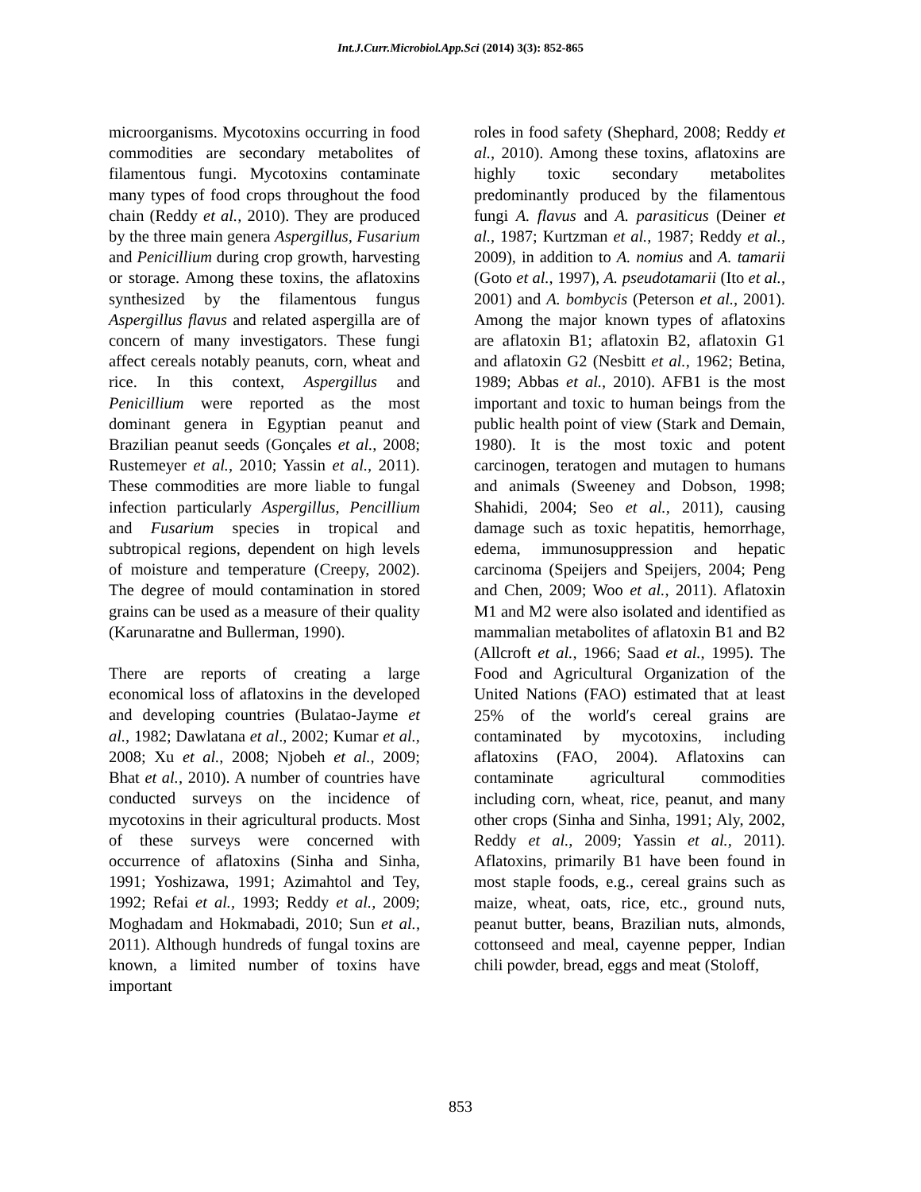Int.J.Curr.Microbiol.App.Sci (2014) 3(3): 852-865
microorganisms. Mycotoxins occurring in food commodities are secondary metabolites of filamentous fungi. Mycotoxins contaminate many types of food crops throughout the food chain (Reddy et al., 2010). They are produced by the three main genera Aspergillus, Fusarium and Penicillium during crop growth, harvesting or storage. Among these toxins, the aflatoxins synthesized by the filamentous fungus Aspergillus flavus and related aspergilla are of concern of many investigators. These fungi affect cereals notably peanuts, corn, wheat and rice. In this context, Aspergillus and Penicillium were reported as the most dominant genera in Egyptian peanut and Brazilian peanut seeds (Gonçales et al., 2008; Rustemeyer et al., 2010; Yassin et al., 2011). These commodities are more liable to fungal infection particularly Aspergillus, Pencillium and Fusarium species in tropical and subtropical regions, dependent on high levels of moisture and temperature (Creepy, 2002). The degree of mould contamination in stored grains can be used as a measure of their quality (Karunaratne and Bullerman, 1990).
There are reports of creating a large economical loss of aflatoxins in the developed and developing countries (Bulatao-Jayme et al., 1982; Dawlatana et al., 2002; Kumar et al., 2008; Xu et al., 2008; Njobeh et al., 2009; Bhat et al., 2010). A number of countries have conducted surveys on the incidence of mycotoxins in their agricultural products. Most of these surveys were concerned with occurrence of aflatoxins (Sinha and Sinha, 1991; Yoshizawa, 1991; Azimahtol and Tey, 1992; Refai et al., 1993; Reddy et al., 2009; Moghadam and Hokmabadi, 2010; Sun et al., 2011). Although hundreds of fungal toxins are known, a limited number of toxins have important
roles in food safety (Shephard, 2008; Reddy et al., 2010). Among these toxins, aflatoxins are highly toxic secondary metabolites predominantly produced by the filamentous fungi A. flavus and A. parasiticus (Deiner et al., 1987; Kurtzman et al., 1987; Reddy et al., 2009), in addition to A. nomius and A. tamarii (Goto et al., 1997), A. pseudotamarii (Ito et al., 2001) and A. bombycis (Peterson et al., 2001). Among the major known types of aflatoxins are aflatoxin B1; aflatoxin B2, aflatoxin G1 and aflatoxin G2 (Nesbitt et al., 1962; Betina, 1989; Abbas et al., 2010). AFB1 is the most important and toxic to human beings from the public health point of view (Stark and Demain, 1980). It is the most toxic and potent carcinogen, teratogen and mutagen to humans and animals (Sweeney and Dobson, 1998; Shahidi, 2004; Seo et al., 2011), causing damage such as toxic hepatitis, hemorrhage, edema, immunosuppression and hepatic carcinoma (Speijers and Speijers, 2004; Peng and Chen, 2009; Woo et al., 2011). Aflatoxin M1 and M2 were also isolated and identified as mammalian metabolites of aflatoxin B1 and B2 (Allcroft et al., 1966; Saad et al., 1995). The Food and Agricultural Organization of the United Nations (FAO) estimated that at least 25% of the world′s cereal grains are contaminated by mycotoxins, including aflatoxins (FAO, 2004). Aflatoxins can contaminate agricultural commodities including corn, wheat, rice, peanut, and many other crops (Sinha and Sinha, 1991; Aly, 2002, Reddy et al., 2009; Yassin et al., 2011). Aflatoxins, primarily B1 have been found in most staple foods, e.g., cereal grains such as maize, wheat, oats, rice, etc., ground nuts, peanut butter, beans, Brazilian nuts, almonds, cottonseed and meal, cayenne pepper, Indian chili powder, bread, eggs and meat (Stoloff,
853